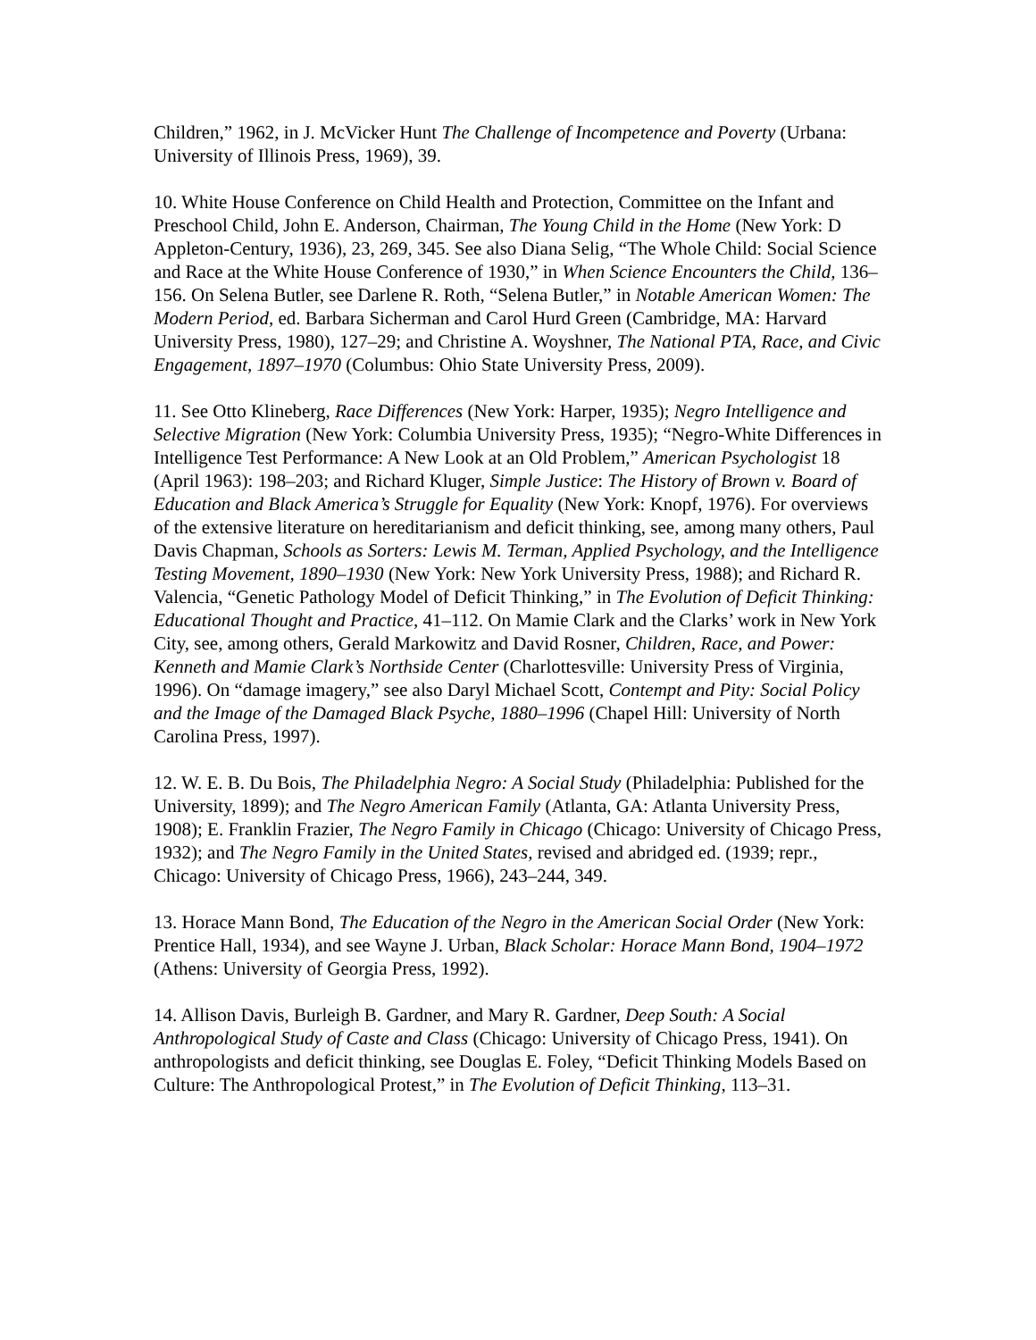Children,” 1962, in J. McVicker Hunt The Challenge of Incompetence and Poverty (Urbana: University of Illinois Press, 1969), 39.
10. White House Conference on Child Health and Protection, Committee on the Infant and Preschool Child, John E. Anderson, Chairman, The Young Child in the Home (New York: D Appleton-Century, 1936), 23, 269, 345. See also Diana Selig, “The Whole Child: Social Science and Race at the White House Conference of 1930,” in When Science Encounters the Child, 136–156. On Selena Butler, see Darlene R. Roth, “Selena Butler,” in Notable American Women: The Modern Period, ed. Barbara Sicherman and Carol Hurd Green (Cambridge, MA: Harvard University Press, 1980), 127–29; and Christine A. Woyshner, The National PTA, Race, and Civic Engagement, 1897–1970 (Columbus: Ohio State University Press, 2009).
11. See Otto Klineberg, Race Differences (New York: Harper, 1935); Negro Intelligence and Selective Migration (New York: Columbia University Press, 1935); “Negro-White Differences in Intelligence Test Performance: A New Look at an Old Problem,” American Psychologist 18 (April 1963): 198–203; and Richard Kluger, Simple Justice: The History of Brown v. Board of Education and Black America’s Struggle for Equality (New York: Knopf, 1976). For overviews of the extensive literature on hereditarianism and deficit thinking, see, among many others, Paul Davis Chapman, Schools as Sorters: Lewis M. Terman, Applied Psychology, and the Intelligence Testing Movement, 1890–1930 (New York: New York University Press, 1988); and Richard R. Valencia, “Genetic Pathology Model of Deficit Thinking,” in The Evolution of Deficit Thinking: Educational Thought and Practice, 41–112. On Mamie Clark and the Clarks’ work in New York City, see, among others, Gerald Markowitz and David Rosner, Children, Race, and Power: Kenneth and Mamie Clark’s Northside Center (Charlottesville: University Press of Virginia, 1996). On “damage imagery,” see also Daryl Michael Scott, Contempt and Pity: Social Policy and the Image of the Damaged Black Psyche, 1880–1996 (Chapel Hill: University of North Carolina Press, 1997).
12. W. E. B. Du Bois, The Philadelphia Negro: A Social Study (Philadelphia: Published for the University, 1899); and The Negro American Family (Atlanta, GA: Atlanta University Press, 1908); E. Franklin Frazier, The Negro Family in Chicago (Chicago: University of Chicago Press, 1932); and The Negro Family in the United States, revised and abridged ed. (1939; repr., Chicago: University of Chicago Press, 1966), 243–244, 349.
13. Horace Mann Bond, The Education of the Negro in the American Social Order (New York: Prentice Hall, 1934), and see Wayne J. Urban, Black Scholar: Horace Mann Bond, 1904–1972 (Athens: University of Georgia Press, 1992).
14. Allison Davis, Burleigh B. Gardner, and Mary R. Gardner, Deep South: A Social Anthropological Study of Caste and Class (Chicago: University of Chicago Press, 1941). On anthropologists and deficit thinking, see Douglas E. Foley, “Deficit Thinking Models Based on Culture: The Anthropological Protest,” in The Evolution of Deficit Thinking, 113–31.